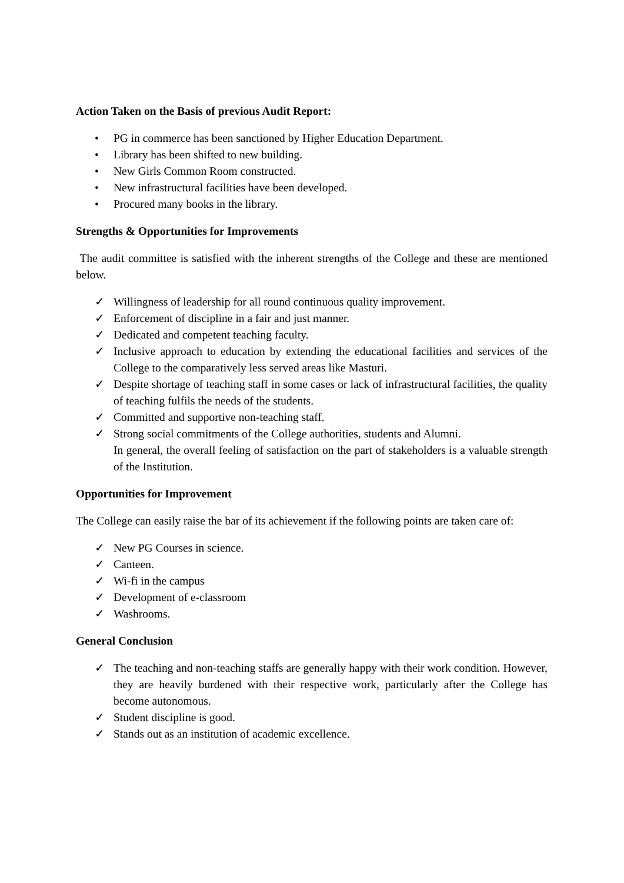Action Taken on the Basis of previous Audit Report:
• PG in commerce has been sanctioned by Higher Education Department.
• Library has been shifted to new building.
• New Girls Common Room constructed.
• New infrastructural facilities have been developed.
• Procured many books in the library.
Strengths & Opportunities for Improvements
The audit committee is satisfied with the inherent strengths of the College and these are mentioned below.
✓ Willingness of leadership for all round continuous quality improvement.
✓ Enforcement of discipline in a fair and just manner.
✓ Dedicated and competent teaching faculty.
✓ Inclusive approach to education by extending the educational facilities and services of the College to the comparatively less served areas like Masturi.
✓ Despite shortage of teaching staff in some cases or lack of infrastructural facilities, the quality of teaching fulfils the needs of the students.
✓ Committed and supportive non-teaching staff.
✓ Strong social commitments of the College authorities, students and Alumni.
In general, the overall feeling of satisfaction on the part of stakeholders is a valuable strength of the Institution.
Opportunities for Improvement
The College can easily raise the bar of its achievement if the following points are taken care of:
✓ New PG Courses in science.
✓ Canteen.
✓ Wi-fi in the campus
✓ Development of e-classroom
✓ Washrooms.
General Conclusion
✓ The teaching and non-teaching staffs are generally happy with their work condition. However, they are heavily burdened with their respective work, particularly after the College has become autonomous.
✓ Student discipline is good.
✓ Stands out as an institution of academic excellence.